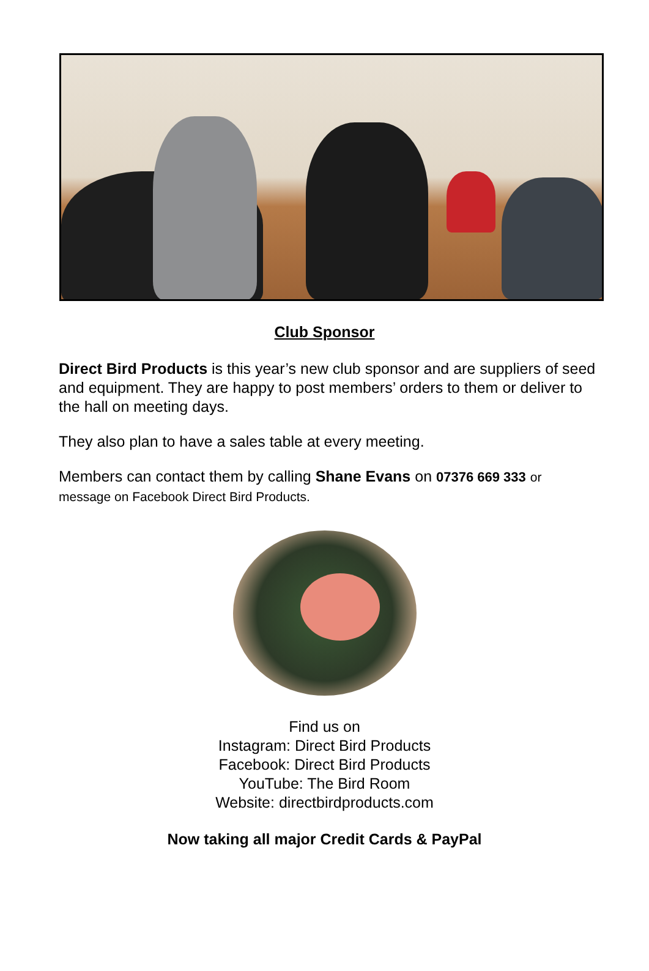Club Sponsor
Direct Bird Products is this year’s new club sponsor and are suppliers of seed and equipment. They are happy to post members’ orders to them or deliver to the hall on meeting days.
They also plan to have a sales table at every meeting.
Members can contact them by calling Shane Evans on 07376 669 333 or message on Facebook Direct Bird Products.
Find us on
Instagram: Direct Bird Products
Facebook: Direct Bird Products
YouTube: The Bird Room
Website: directbirdproducts.com
Now taking all major Credit Cards & PayPal